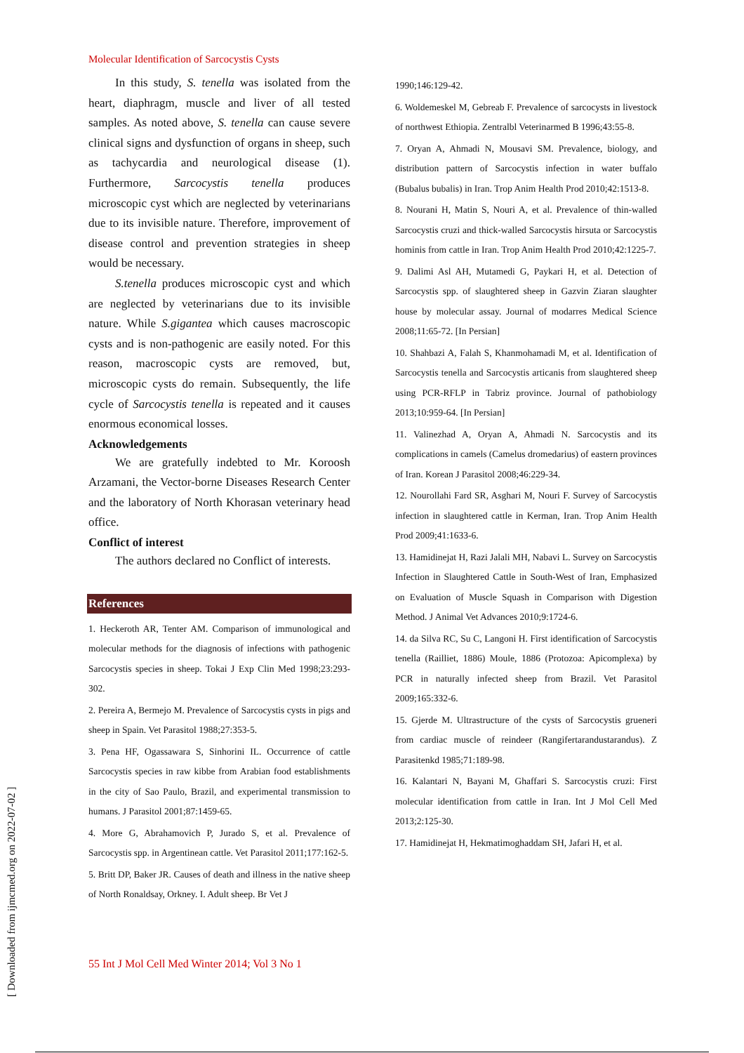Molecular Identification of Sarcocystis Cysts
In this study, S. tenella was isolated from the heart, diaphragm, muscle and liver of all tested samples. As noted above, S. tenella can cause severe clinical signs and dysfunction of organs in sheep, such as tachycardia and neurological disease (1). Furthermore, Sarcocystis tenella produces microscopic cyst which are neglected by veterinarians due to its invisible nature. Therefore, improvement of disease control and prevention strategies in sheep would be necessary.
S.tenella produces microscopic cyst and which are neglected by veterinarians due to its invisible nature. While S.gigantea which causes macroscopic cysts and is non-pathogenic are easily noted. For this reason, macroscopic cysts are removed, but, microscopic cysts do remain. Subsequently, the life cycle of Sarcocystis tenella is repeated and it causes enormous economical losses.
Acknowledgements
We are gratefully indebted to Mr. Koroosh Arzamani, the Vector-borne Diseases Research Center and the laboratory of North Khorasan veterinary head office.
Conflict of interest
The authors declared no Conflict of interests.
References
1. Heckeroth AR, Tenter AM. Comparison of immunological and molecular methods for the diagnosis of infections with pathogenic Sarcocystis species in sheep. Tokai J Exp Clin Med 1998;23:293-302.
2. Pereira A, Bermejo M. Prevalence of Sarcocystis cysts in pigs and sheep in Spain. Vet Parasitol 1988;27:353-5.
3. Pena HF, Ogassawara S, Sinhorini IL. Occurrence of cattle Sarcocystis species in raw kibbe from Arabian food establishments in the city of Sao Paulo, Brazil, and experimental transmission to humans. J Parasitol 2001;87:1459-65.
4. More G, Abrahamovich P, Jurado S, et al. Prevalence of Sarcocystis spp. in Argentinean cattle. Vet Parasitol 2011;177:162-5.
5. Britt DP, Baker JR. Causes of death and illness in the native sheep of North Ronaldsay, Orkney. I. Adult sheep. Br Vet J
1990;146:129-42.
6. Woldemeskel M, Gebreab F. Prevalence of sarcocysts in livestock of northwest Ethiopia. Zentralbl Veterinarmed B 1996;43:55-8.
7. Oryan A, Ahmadi N, Mousavi SM. Prevalence, biology, and distribution pattern of Sarcocystis infection in water buffalo (Bubalus bubalis) in Iran. Trop Anim Health Prod 2010;42:1513-8.
8. Nourani H, Matin S, Nouri A, et al. Prevalence of thin-walled Sarcocystis cruzi and thick-walled Sarcocystis hirsuta or Sarcocystis hominis from cattle in Iran. Trop Anim Health Prod 2010;42:1225-7.
9. Dalimi Asl AH, Mutamedi G, Paykari H, et al. Detection of Sarcocystis spp. of slaughtered sheep in Gazvin Ziaran slaughter house by molecular assay. Journal of modarres Medical Science 2008;11:65-72. [In Persian]
10. Shahbazi A, Falah S, Khanmohamadi M, et al. Identification of Sarcocystis tenella and Sarcocystis articanis from slaughtered sheep using PCR-RFLP in Tabriz province. Journal of pathobiology 2013;10:959-64. [In Persian]
11. Valinezhad A, Oryan A, Ahmadi N. Sarcocystis and its complications in camels (Camelus dromedarius) of eastern provinces of Iran. Korean J Parasitol 2008;46:229-34.
12. Nourollahi Fard SR, Asghari M, Nouri F. Survey of Sarcocystis infection in slaughtered cattle in Kerman, Iran. Trop Anim Health Prod 2009;41:1633-6.
13. Hamidinejat H, Razi Jalali MH, Nabavi L. Survey on Sarcocystis Infection in Slaughtered Cattle in South-West of Iran, Emphasized on Evaluation of Muscle Squash in Comparison with Digestion Method. J Animal Vet Advances 2010;9:1724-6.
14. da Silva RC, Su C, Langoni H. First identification of Sarcocystis tenella (Railliet, 1886) Moule, 1886 (Protozoa: Apicomplexa) by PCR in naturally infected sheep from Brazil. Vet Parasitol 2009;165:332-6.
15. Gjerde M. Ultrastructure of the cysts of Sarcocystis grueneri from cardiac muscle of reindeer (Rangifertarandustarandus). Z Parasitenkd 1985;71:189-98.
16. Kalantari N, Bayani M, Ghaffari S. Sarcocystis cruzi: First molecular identification from cattle in Iran. Int J Mol Cell Med 2013;2:125-30.
17. Hamidinejat H, Hekmatimoghaddam SH, Jafari H, et al.
55 Int J Mol Cell Med Winter 2014; Vol 3 No 1
[ Downloaded from ijmcmed.org on 2022-07-02 ]